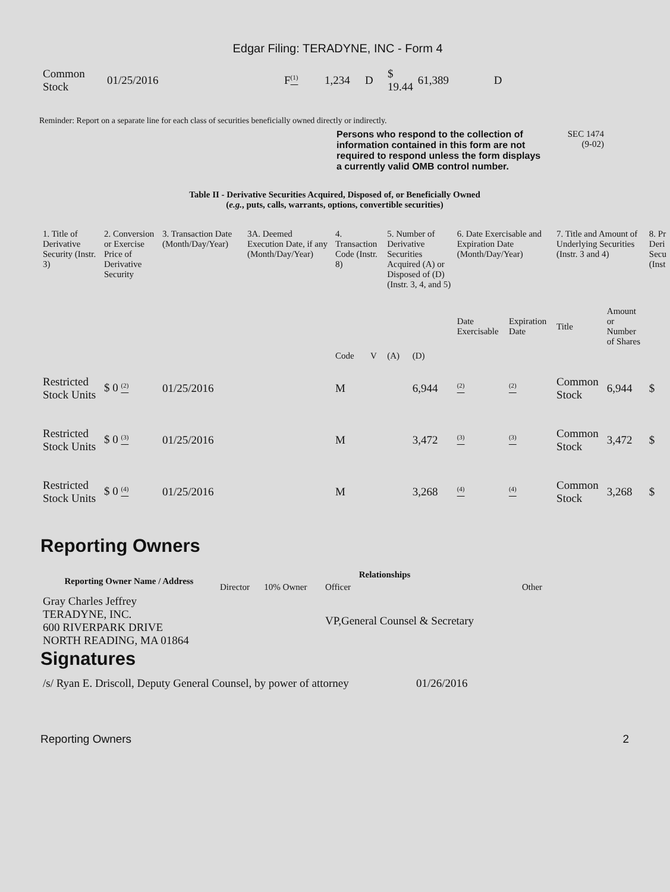Edgar Filing: TERADYNE, INC - Form 4
| Common Stock | 01/25/2016 | F <sup>(1)</sup> | 1,234 | D | $ 19.44 | 61,389 | D |
Reminder: Report on a separate line for each class of securities beneficially owned directly or indirectly.
Persons who respond to the collection of information contained in this form are not required to respond unless the form displays a currently valid OMB control number.
SEC 1474
(9-02)
Table II - Derivative Securities Acquired, Disposed of, or Beneficially Owned
(e.g., puts, calls, warrants, options, convertible securities)
| 1. Title of Derivative Security (Instr. 3) | 2. Conversion or Exercise Price of Derivative Security | 3. Transaction Date (Month/Day/Year) | 3A. Deemed Execution Date, if any (Month/Day/Year) | 4. Transaction Code (Instr. 8) | | 5. Number of Derivative Securities Acquired (A) or Disposed of (D) (Instr. 3, 4, and 5) | | 6. Date Exercisable and Expiration Date (Month/Day/Year) | | 7. Title and Amount of Underlying Securities (Instr. 3 and 4) | | 8. Pr Deri Secu (Inst |
| --- | --- | --- | --- | --- | --- | --- | --- | --- | --- | --- | --- | --- |
| | | | | Code | V | (A) | (D) | Date Exercisable | Expiration Date | Title | Amount or Number of Shares | |
| Restricted Stock Units | $ 0 <sup>(2)</sup> | 01/25/2016 | | M | | | 6,944 | <sup>(2)</sup> | <sup>(2)</sup> | Common Stock | 6,944 | $ |
| Restricted Stock Units | $ 0 <sup>(3)</sup> | 01/25/2016 | | M | | | 3,472 | <sup>(3)</sup> | <sup>(3)</sup> | Common Stock | 3,472 | $ |
| Restricted Stock Units | $ 0 <sup>(4)</sup> | 01/25/2016 | | M | | | 3,268 | <sup>(4)</sup> | <sup>(4)</sup> | Common Stock | 3,268 | $ |
Reporting Owners
| Reporting Owner Name / Address | Relationships | | | |
| --- | --- | --- | --- | --- |
| | Director | 10% Owner | Officer | Other |
| Gray Charles Jeffrey TERADYNE, INC. 600 RIVERPARK DRIVE NORTH READING, MA 01864 | | | VP,General Counsel & Secretary | |
Signatures
| /s/ Ryan E. Driscoll, Deputy General Counsel, by power of attorney | 01/26/2016 |
Reporting Owners 2